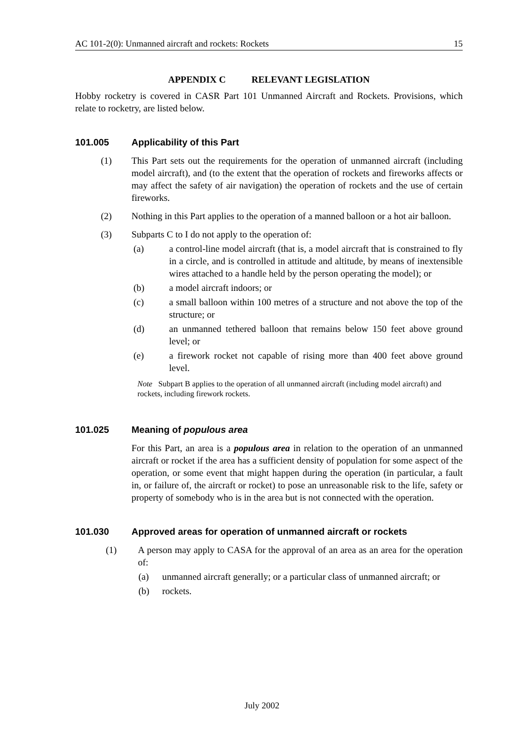AC 101-2(0): Unmanned aircraft and rockets: Rockets 15
APPENDIX C RELEVANT LEGISLATION
Hobby rocketry is covered in CASR Part 101 Unmanned Aircraft and Rockets. Provisions, which relate to rocketry, are listed below.
101.005 Applicability of this Part
(1) This Part sets out the requirements for the operation of unmanned aircraft (including model aircraft), and (to the extent that the operation of rockets and fireworks affects or may affect the safety of air navigation) the operation of rockets and the use of certain fireworks.
(2) Nothing in this Part applies to the operation of a manned balloon or a hot air balloon.
(3) Subparts C to I do not apply to the operation of:
(a) a control-line model aircraft (that is, a model aircraft that is constrained to fly in a circle, and is controlled in attitude and altitude, by means of inextensible wires attached to a handle held by the person operating the model); or
(b) a model aircraft indoors; or
(c) a small balloon within 100 metres of a structure and not above the top of the structure; or
(d) an unmanned tethered balloon that remains below 150 feet above ground level; or
(e) a firework rocket not capable of rising more than 400 feet above ground level.
Note Subpart B applies to the operation of all unmanned aircraft (including model aircraft) and rockets, including firework rockets.
101.025 Meaning of populous area
For this Part, an area is a populous area in relation to the operation of an unmanned aircraft or rocket if the area has a sufficient density of population for some aspect of the operation, or some event that might happen during the operation (in particular, a fault in, or failure of, the aircraft or rocket) to pose an unreasonable risk to the life, safety or property of somebody who is in the area but is not connected with the operation.
101.030 Approved areas for operation of unmanned aircraft or rockets
(1) A person may apply to CASA for the approval of an area as an area for the operation of:
(a) unmanned aircraft generally; or a particular class of unmanned aircraft; or
(b) rockets.
July 2002